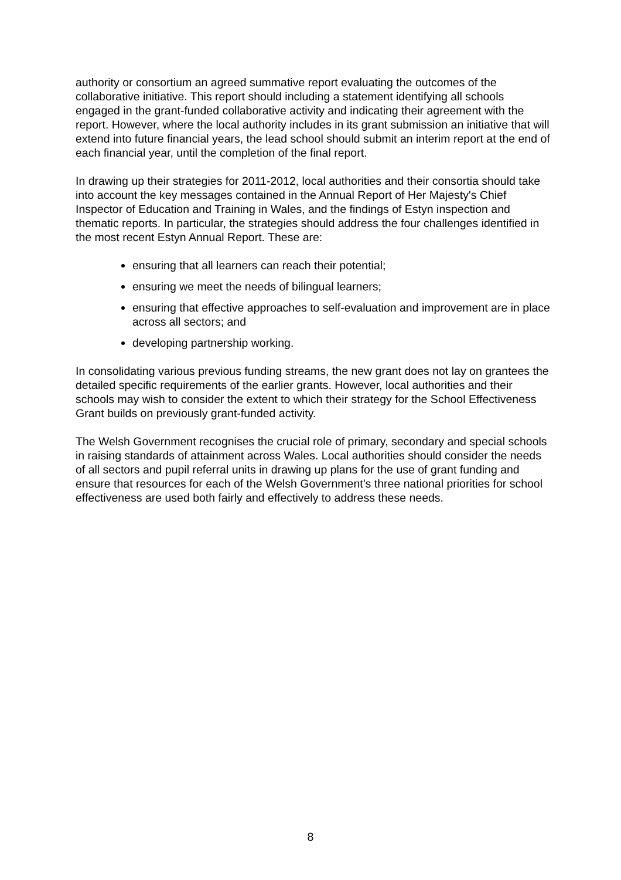authority or consortium an agreed summative report evaluating the outcomes of the collaborative initiative. This report should including a statement identifying all schools engaged in the grant-funded collaborative activity and indicating their agreement with the report. However, where the local authority includes in its grant submission an initiative that will extend into future financial years, the lead school should submit an interim report at the end of each financial year, until the completion of the final report.
In drawing up their strategies for 2011-2012, local authorities and their consortia should take into account the key messages contained in the Annual Report of Her Majesty's Chief Inspector of Education and Training in Wales, and the findings of Estyn inspection and thematic reports. In particular, the strategies should address the four challenges identified in the most recent Estyn Annual Report. These are:
ensuring that all learners can reach their potential;
ensuring we meet the needs of bilingual learners;
ensuring that effective approaches to self-evaluation and improvement are in place across all sectors; and
developing partnership working.
In consolidating various previous funding streams, the new grant does not lay on grantees the detailed specific requirements of the earlier grants. However, local authorities and their schools may wish to consider the extent to which their strategy for the School Effectiveness Grant builds on previously grant-funded activity.
The Welsh Government recognises the crucial role of primary, secondary and special schools in raising standards of attainment across Wales. Local authorities should consider the needs of all sectors and pupil referral units in drawing up plans for the use of grant funding and ensure that resources for each of the Welsh Government’s three national priorities for school effectiveness are used both fairly and effectively to address these needs.
8